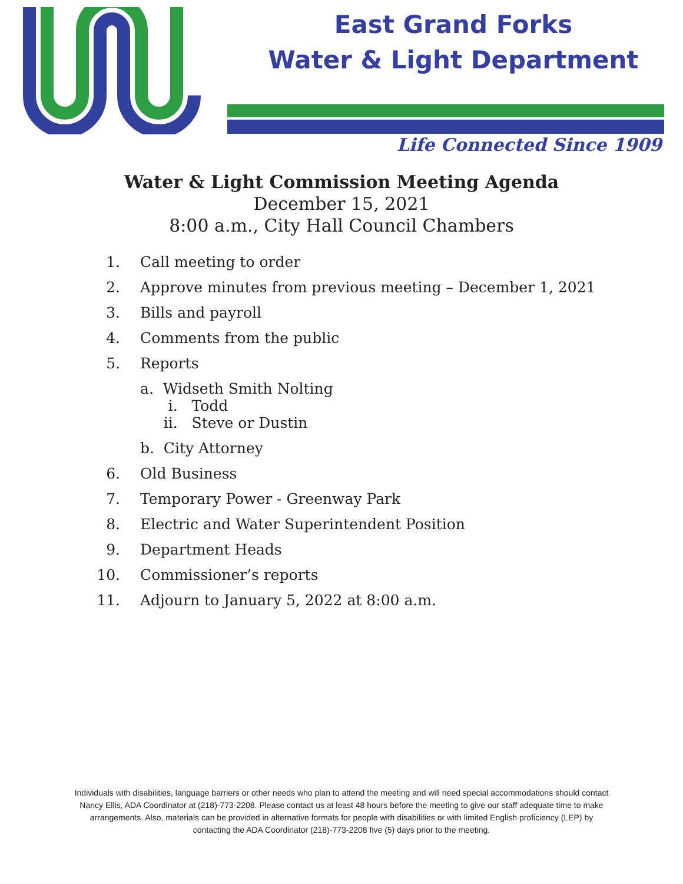East Grand Forks
Water & Light Department
Life Connected Since 1909
Water & Light Commission Meeting Agenda
December 15, 2021
8:00 a.m., City Hall Council Chambers
1. Call meeting to order
2. Approve minutes from previous meeting – December 1, 2021
3. Bills and payroll
4. Comments from the public
5. Reports
a. Widseth Smith Nolting
i. Todd
ii. Steve or Dustin
b. City Attorney
6. Old Business
7. Temporary Power - Greenway Park
8. Electric and Water Superintendent Position
9. Department Heads
10. Commissioner’s reports
11. Adjourn to January 5, 2022 at 8:00 a.m.
Individuals with disabilities, language barriers or other needs who plan to attend the meeting and will need special accommodations should contact Nancy Ellis, ADA Coordinator at (218)-773-2208. Please contact us at least 48 hours before the meeting to give our staff adequate time to make arrangements. Also, materials can be provided in alternative formats for people with disabilities or with limited English proficiency (LEP) by contacting the ADA Coordinator (218)-773-2208 five (5) days prior to the meeting.